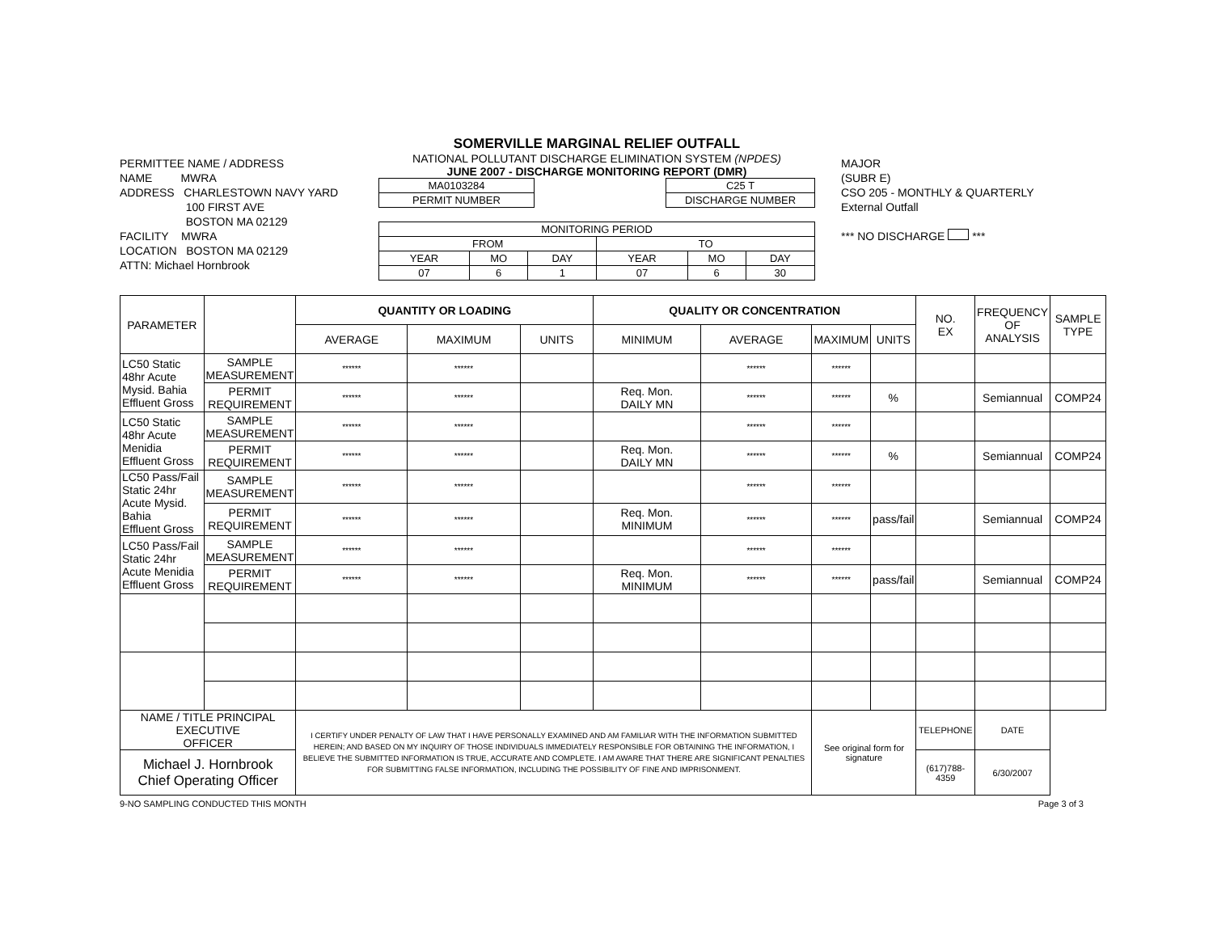PERMITTEE NAME / ADDRESS
NAME MWRA
ADDRESS CHARLESTOWN NAVY YARD
100 FIRST AVE
BOSTON MA 02129
FACILITY MWRA
LOCATION BOSTON MA 02129
ATTN: Michael Hornbrook
SOMERVILLE MARGINAL RELIEF OUTFALL
NATIONAL POLLUTANT DISCHARGE ELIMINATION SYSTEM (NPDES)
JUNE 2007 - DISCHARGE MONITORING REPORT (DMR)
| MA0103284 |
| PERMIT NUMBER |
| C25 T |
| DISCHARGE NUMBER |
| MONITORING PERIOD | | | | | |
| FROM | | | TO | | |
| YEAR | MO | DAY | YEAR | MO | DAY |
| 07 | 6 | 1 | 07 | 6 | 30 |
MAJOR
(SUBR E)
CSO 205 - MONTHLY & QUARTERLY
External Outfall
*** NO DISCHARGE ***
| PARAMETER | | QUANTITY OR LOADING | | | QUALITY OR CONCENTRATION | | | | NO. EX | FREQUENCY OF ANALYSIS | SAMPLE TYPE |
| --- | --- | --- | --- | --- | --- | --- | --- | --- | --- | --- | --- |
| | | AVERAGE | MAXIMUM | UNITS | MINIMUM | AVERAGE | MAXIMUM | UNITS | | | |
| LC50 Static 48hr Acute Mysid. Bahia Effluent Gross | SAMPLE MEASUREMENT | ****** | ****** | | | ****** | ****** | | | | |
| | PERMIT REQUIREMENT | ****** | ****** | | Req. Mon. DAILY MN | ****** | ****** | % | | Semiannual | COMP24 |
| LC50 Static 48hr Acute Menidia Effluent Gross | SAMPLE MEASUREMENT | ****** | ****** | | | ****** | ****** | | | | |
| | PERMIT REQUIREMENT | ****** | ****** | | Req. Mon. DAILY MN | ****** | ****** | % | | Semiannual | COMP24 |
| LC50 Pass/Fail Static 24hr Acute Mysid. Bahia Effluent Gross | SAMPLE MEASUREMENT | ****** | ****** | | | ****** | ****** | | | | |
| | PERMIT REQUIREMENT | ****** | ****** | | Req. Mon. MINIMUM | ****** | ****** | pass/fail | | Semiannual | COMP24 |
| LC50 Pass/Fail Static 24hr Acute Menidia Effluent Gross | SAMPLE MEASUREMENT | ****** | ****** | | | ****** | ****** | | | | |
| | PERMIT REQUIREMENT | ****** | ****** | | Req. Mon. MINIMUM | ****** | ****** | pass/fail | | Semiannual | COMP24 |
| NAME / TITLE PRINCIPAL EXECUTIVE OFFICER | | I CERTIFY UNDER PENALTY OF LAW THAT I HAVE PERSONALLY EXAMINED AND AM FAMILIAR WITH THE INFORMATION SUBMITTED HEREIN; AND BASED ON MY INQUIRY OF THOSE INDIVIDUALS IMMEDIATELY RESPONSIBLE FOR OBTAINING THE INFORMATION, I BELIEVE THE SUBMITTED INFORMATION IS TRUE, ACCURATE AND COMPLETE. I AM AWARE THAT THERE ARE SIGNIFICANT PENALTIES FOR SUBMITTING FALSE INFORMATION, INCLUDING THE POSSIBILITY OF FINE AND IMPRISONMENT. | | | | | See original form for signature | | TELEPHONE | DATE | |
| Michael J. Hornbrook Chief Operating Officer | | | | | | | | | (617)788-4359 | 6/30/2007 | |
9-NO SAMPLING CONDUCTED THIS MONTH Page 3 of 3